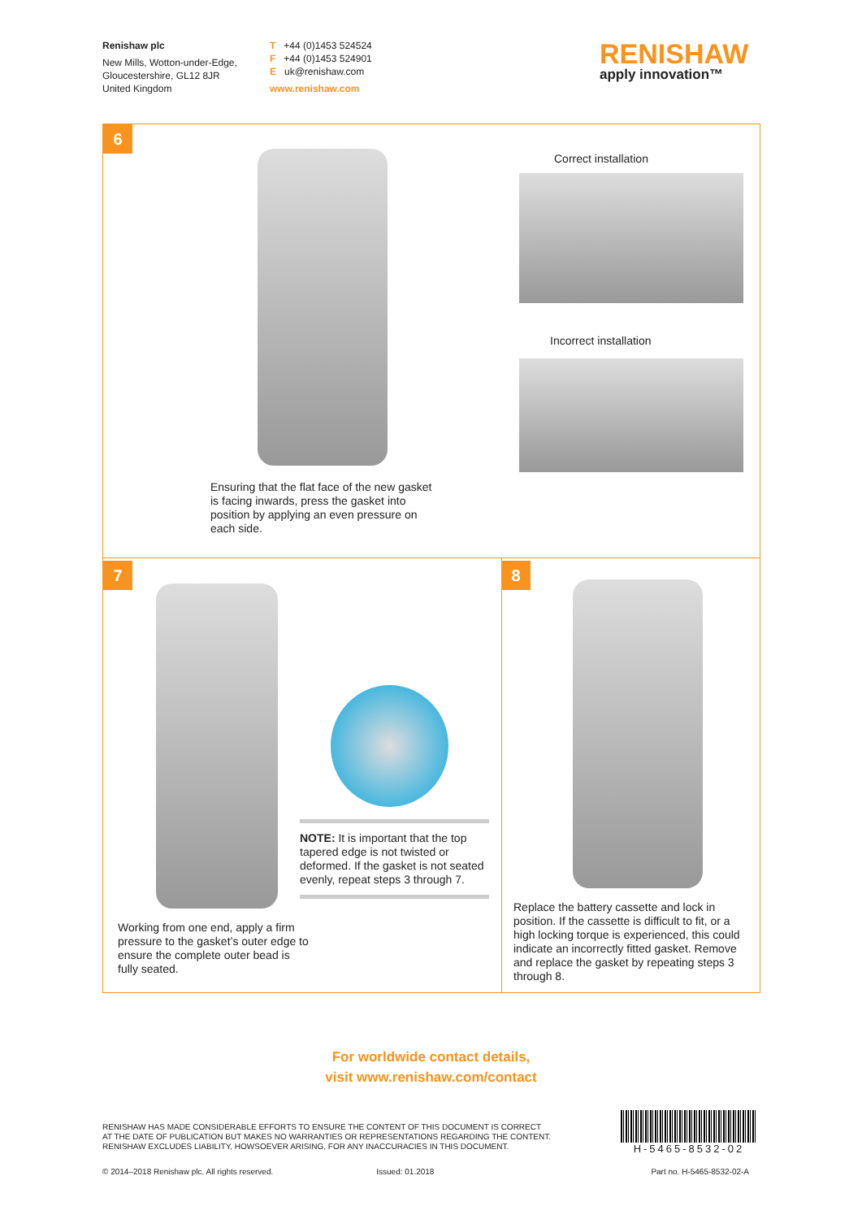Renishaw plc
New Mills, Wotton-under-Edge,
Gloucestershire, GL12 8JR
United Kingdom
T +44 (0)1453 524524
F +44 (0)1453 524901
E uk@renishaw.com
www.renishaw.com
RENISHAW
apply innovation™
6
Correct installation
Incorrect installation
Ensuring that the flat face of the new gasket is facing inwards, press the gasket into position by applying an even pressure on each side.
7
NOTE: It is important that the top tapered edge is not twisted or deformed. If the gasket is not seated evenly, repeat steps 3 through 7.
Working from one end, apply a firm pressure to the gasket’s outer edge to ensure the complete outer bead is fully seated.
8
Replace the battery cassette and lock in position. If the cassette is difficult to fit, or a high locking torque is experienced, this could indicate an incorrectly fitted gasket. Remove and replace the gasket by repeating steps 3 through 8.
For worldwide contact details,
visit www.renishaw.com/contact
RENISHAW HAS MADE CONSIDERABLE EFFORTS TO ENSURE THE CONTENT OF THIS DOCUMENT IS CORRECT
AT THE DATE OF PUBLICATION BUT MAKES NO WARRANTIES OR REPRESENTATIONS REGARDING THE CONTENT.
RENISHAW EXCLUDES LIABILITY, HOWSOEVER ARISING, FOR ANY INACCURACIES IN THIS DOCUMENT.
H-5465-8532-02
© 2014–2018 Renishaw plc. All rights reserved. Issued: 01.2018 Part no. H-5465-8532-02-A